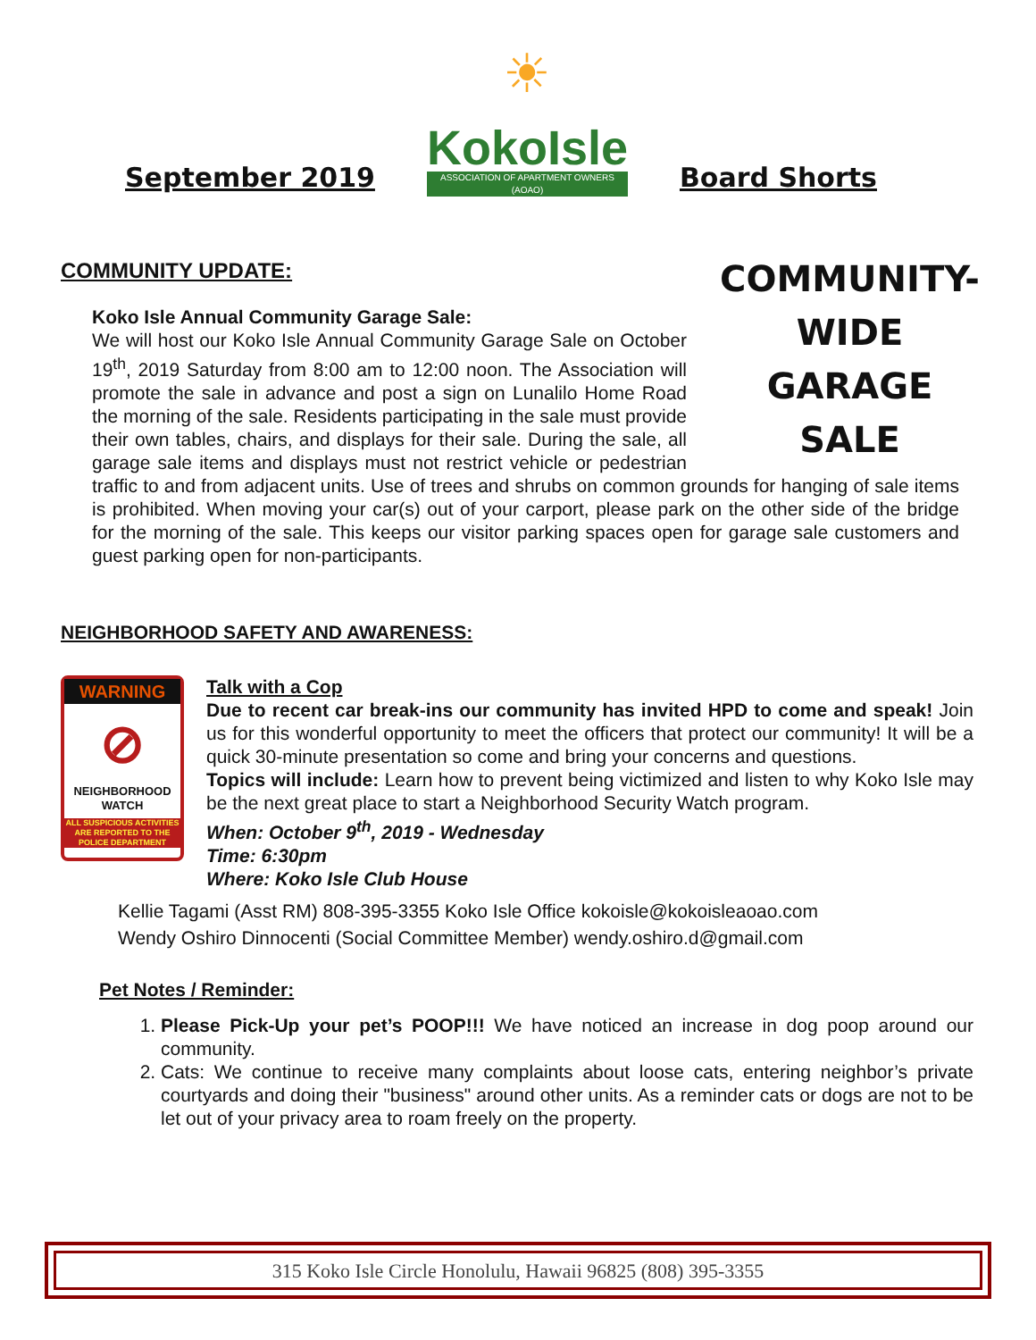September 2019
☀
KokoIsle
ASSOCIATION OF APARTMENT OWNERS (AOAO)
Board Shorts
COMMUNITY UPDATE:
COMMUNITY-WIDE GARAGE SALE
Koko Isle Annual Community Garage Sale:
We will host our Koko Isle Annual Community Garage Sale on October 19<sup>th</sup>, 2019 Saturday from 8:00 am to 12:00 noon. The Association will promote the sale in advance and post a sign on Lunalilo Home Road the morning of the sale. Residents participating in the sale must provide their own tables, chairs, and displays for their sale. During the sale, all garage sale items and displays must not restrict vehicle or pedestrian traffic to and from adjacent units. Use of trees and shrubs on common grounds for hanging of sale items is prohibited. When moving your car(s) out of your carport, please park on the other side of the bridge for the morning of the sale. This keeps our visitor parking spaces open for garage sale customers and guest parking open for non-participants.
NEIGHBORHOOD SAFETY AND AWARENESS:
WARNING
⊘
NEIGHBORHOOD WATCH
ALL SUSPICIOUS ACTIVITIES ARE REPORTED TO THE POLICE DEPARTMENT
Talk with a Cop
Due to recent car break-ins our community has invited HPD to come and speak! Join us for this wonderful opportunity to meet the officers that protect our community! It will be a quick 30-minute presentation so come and bring your concerns and questions.
Topics will include: Learn how to prevent being victimized and listen to why Koko Isle may be the next great place to start a Neighborhood Security Watch program.
When: October 9<sup>th</sup>, 2019 - Wednesday
Time: 6:30pm
Where: Koko Isle Club House
Kellie Tagami (Asst RM) 808-395-3355 Koko Isle Office kokoisle@kokoisleaoao.com
Wendy Oshiro Dinnocenti (Social Committee Member) wendy.oshiro.d@gmail.com
Pet Notes / Reminder:
1. Please Pick-Up your pet’s POOP!!! We have noticed an increase in dog poop around our community.
2. Cats: We continue to receive many complaints about loose cats, entering neighbor’s private courtyards and doing their "business" around other units. As a reminder cats or dogs are not to be let out of your privacy area to roam freely on the property.
315 Koko Isle Circle Honolulu, Hawaii 96825 (808) 395-3355